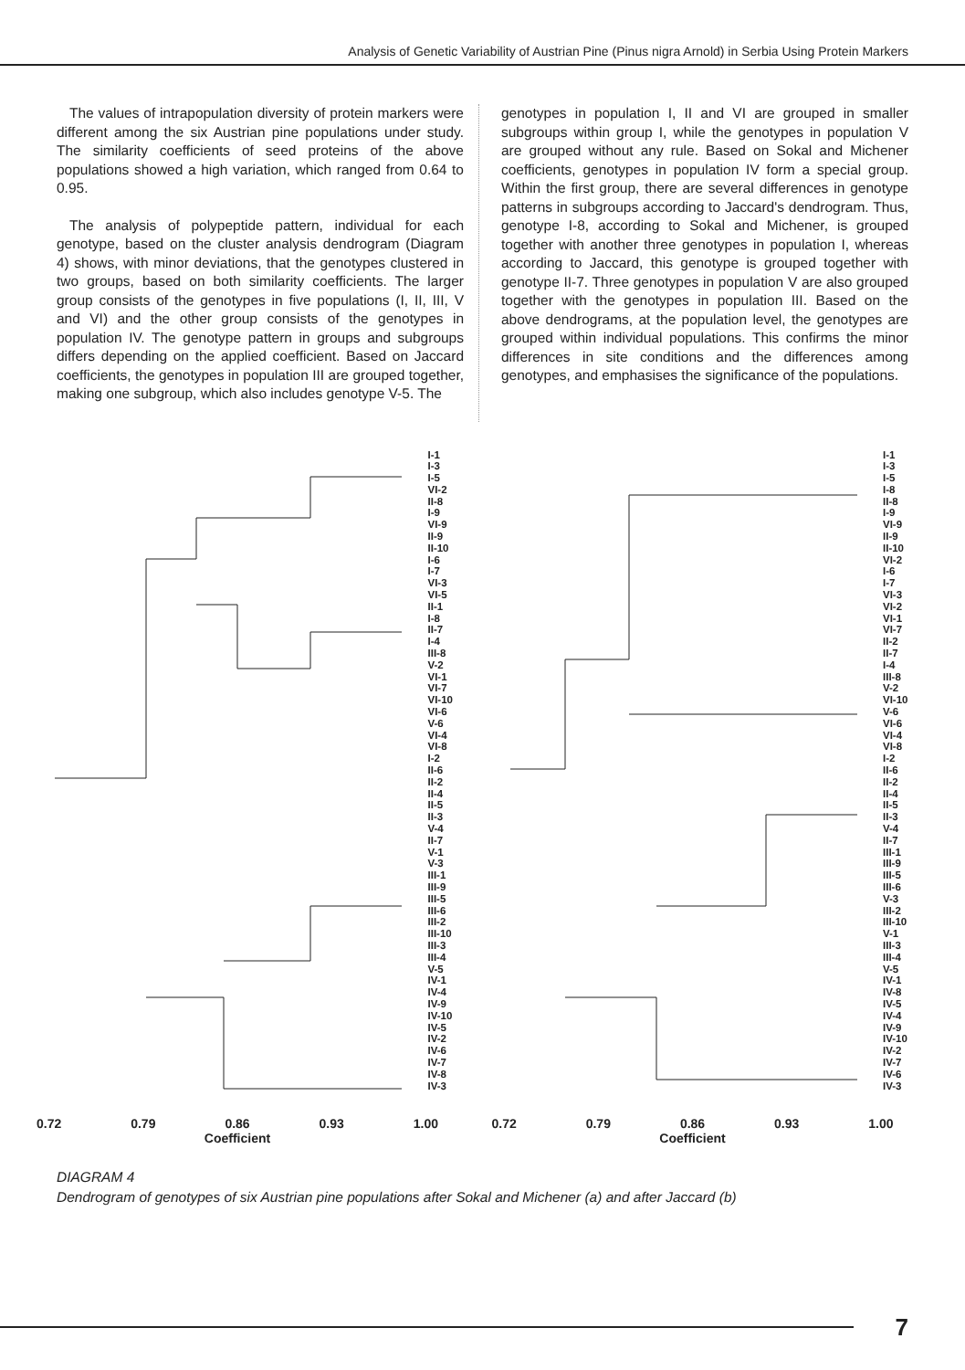Analysis of Genetic Variability of Austrian Pine (Pinus nigra Arnold) in Serbia Using Protein Markers
The values of intrapopulation diversity of protein markers were different among the six Austrian pine populations under study. The similarity coefficients of seed proteins of the above populations showed a high variation, which ranged from 0.64 to 0.95.
The analysis of polypeptide pattern, individual for each genotype, based on the cluster analysis dendrogram (Diagram 4) shows, with minor deviations, that the genotypes clustered in two groups, based on both similarity coefficients. The larger group consists of the genotypes in five populations (I, II, III, V and VI) and the other group consists of the genotypes in population IV. The genotype pattern in groups and subgroups differs depending on the applied coefficient. Based on Jaccard coefficients, the genotypes in population III are grouped together, making one subgroup, which also includes genotype V-5. The
genotypes in population I, II and VI are grouped in smaller subgroups within group I, while the genotypes in population V are grouped without any rule. Based on Sokal and Michener coefficients, genotypes in population IV form a special group. Within the first group, there are several differences in genotype patterns in subgroups according to Jaccard's dendrogram. Thus, genotype I-8, according to Sokal and Michener, is grouped together with another three genotypes in population I, whereas according to Jaccard, this genotype is grouped together with genotype II-7. Three genotypes in population V are also grouped together with the genotypes in population III. Based on the above dendrograms, at the population level, the genotypes are grouped within individual populations. This confirms the minor differences in site conditions and the differences among genotypes, and emphasises the significance of the populations.
I-1
I-3
I-5
VI-2
II-8
I-9
VI-9
II-9
II-10
I-6
I-7
VI-3
VI-5
II-1
I-8
II-7
I-4
III-8
V-2
VI-1
VI-7
VI-10
VI-6
V-6
VI-4
VI-8
I-2
II-6
II-2
II-4
II-5
II-3
V-4
II-7
V-1
V-3
III-1
III-9
III-5
III-6
III-2
III-10
III-3
III-4
V-5
IV-1
IV-4
IV-9
IV-10
IV-5
IV-2
IV-6
IV-7
IV-8
IV-3
0.72 0.79 0.86 0.93 1.00
Coefficient
I-1
I-3
I-5
I-8
II-8
I-9
VI-9
II-9
II-10
VI-2
I-6
I-7
VI-3
VI-2
VI-1
VI-7
II-2
II-7
I-4
III-8
V-2
VI-10
V-6
VI-6
VI-4
VI-8
I-2
II-6
II-2
II-4
II-5
II-3
V-4
II-7
III-1
III-9
III-5
III-6
V-3
III-2
III-10
V-1
III-3
III-4
V-5
IV-1
IV-8
IV-5
IV-4
IV-9
IV-10
IV-2
IV-7
IV-6
IV-3
0.72 0.79 0.86 0.93 1.00
Coefficient
DIAGRAM 4
Dendrogram of genotypes of six Austrian pine populations after Sokal and Michener (a) and after Jaccard (b)
7